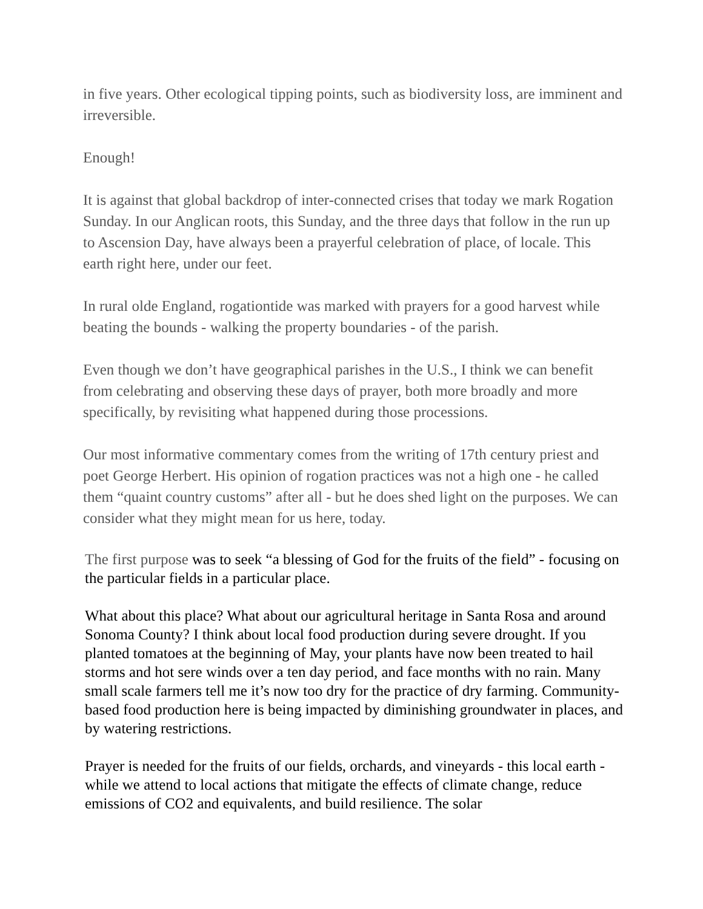in five years. Other ecological tipping points, such as biodiversity loss, are imminent and irreversible.
Enough!
It is against that global backdrop of inter-connected crises that today we mark Rogation Sunday. In our Anglican roots, this Sunday, and the three days that follow in the run up to Ascension Day, have always been a prayerful celebration of place, of locale. This earth right here, under our feet.
In rural olde England, rogationtide was marked with prayers for a good harvest while beating the bounds - walking the property boundaries - of the parish.
Even though we don’t have geographical parishes in the U.S., I think we can benefit from celebrating and observing these days of prayer, both more broadly and more specifically, by revisiting what happened during those processions.
Our most informative commentary comes from the writing of 17th century priest and poet George Herbert. His opinion of rogation practices was not a high one - he called them “quaint country customs” after all - but he does shed light on the purposes. We can consider what they might mean for us here, today.
The first purpose was to seek “a blessing of God for the fruits of the field” - focusing on the particular fields in a particular place.
What about this place? What about our agricultural heritage in Santa Rosa and around Sonoma County? I think about local food production during severe drought. If you planted tomatoes at the beginning of May, your plants have now been treated to hail storms and hot sere winds over a ten day period, and face months with no rain. Many small scale farmers tell me it’s now too dry for the practice of dry farming. Community-based food production here is being impacted by diminishing groundwater in places, and by watering restrictions.
Prayer is needed for the fruits of our fields, orchards, and vineyards - this local earth - while we attend to local actions that mitigate the effects of climate change, reduce emissions of CO2 and equivalents, and build resilience. The solar